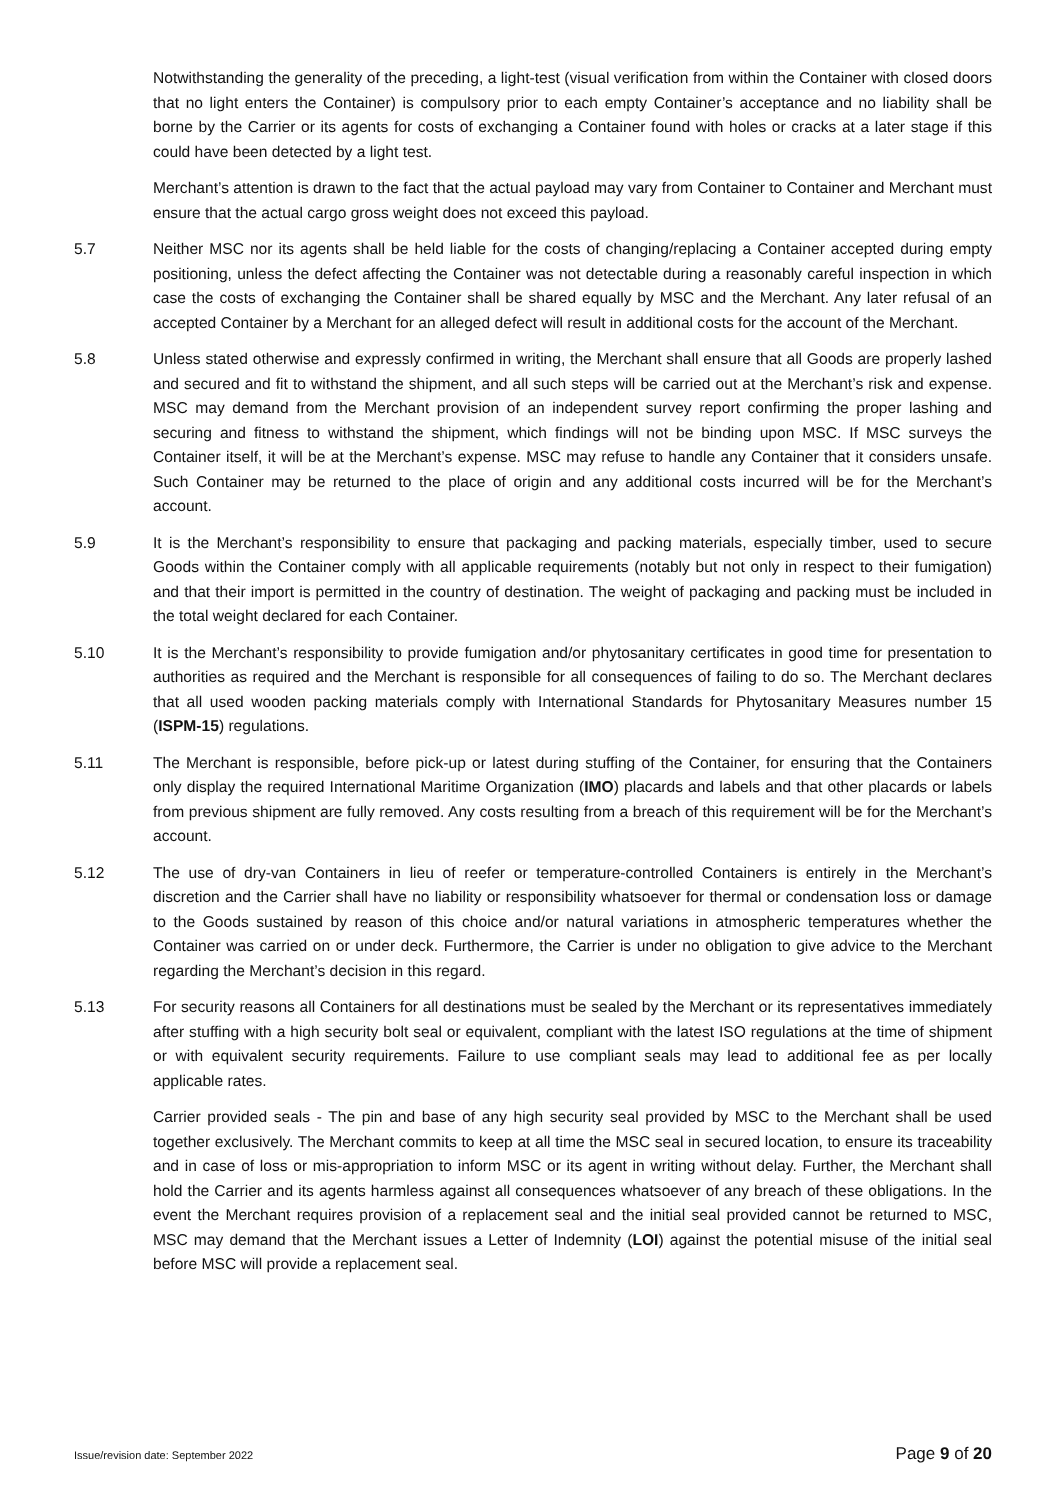Notwithstanding the generality of the preceding, a light-test (visual verification from within the Container with closed doors that no light enters the Container) is compulsory prior to each empty Container’s acceptance and no liability shall be borne by the Carrier or its agents for costs of exchanging a Container found with holes or cracks at a later stage if this could have been detected by a light test.
Merchant’s attention is drawn to the fact that the actual payload may vary from Container to Container and Merchant must ensure that the actual cargo gross weight does not exceed this payload.
5.7 Neither MSC nor its agents shall be held liable for the costs of changing/replacing a Container accepted during empty positioning, unless the defect affecting the Container was not detectable during a reasonably careful inspection in which case the costs of exchanging the Container shall be shared equally by MSC and the Merchant. Any later refusal of an accepted Container by a Merchant for an alleged defect will result in additional costs for the account of the Merchant.
5.8 Unless stated otherwise and expressly confirmed in writing, the Merchant shall ensure that all Goods are properly lashed and secured and fit to withstand the shipment, and all such steps will be carried out at the Merchant’s risk and expense. MSC may demand from the Merchant provision of an independent survey report confirming the proper lashing and securing and fitness to withstand the shipment, which findings will not be binding upon MSC. If MSC surveys the Container itself, it will be at the Merchant’s expense. MSC may refuse to handle any Container that it considers unsafe. Such Container may be returned to the place of origin and any additional costs incurred will be for the Merchant’s account.
5.9 It is the Merchant’s responsibility to ensure that packaging and packing materials, especially timber, used to secure Goods within the Container comply with all applicable requirements (notably but not only in respect to their fumigation) and that their import is permitted in the country of destination. The weight of packaging and packing must be included in the total weight declared for each Container.
5.10 It is the Merchant’s responsibility to provide fumigation and/or phytosanitary certificates in good time for presentation to authorities as required and the Merchant is responsible for all consequences of failing to do so. The Merchant declares that all used wooden packing materials comply with International Standards for Phytosanitary Measures number 15 (ISPM-15) regulations.
5.11 The Merchant is responsible, before pick-up or latest during stuffing of the Container, for ensuring that the Containers only display the required International Maritime Organization (IMO) placards and labels and that other placards or labels from previous shipment are fully removed. Any costs resulting from a breach of this requirement will be for the Merchant’s account.
5.12 The use of dry-van Containers in lieu of reefer or temperature-controlled Containers is entirely in the Merchant’s discretion and the Carrier shall have no liability or responsibility whatsoever for thermal or condensation loss or damage to the Goods sustained by reason of this choice and/or natural variations in atmospheric temperatures whether the Container was carried on or under deck. Furthermore, the Carrier is under no obligation to give advice to the Merchant regarding the Merchant’s decision in this regard.
5.13 For security reasons all Containers for all destinations must be sealed by the Merchant or its representatives immediately after stuffing with a high security bolt seal or equivalent, compliant with the latest ISO regulations at the time of shipment or with equivalent security requirements. Failure to use compliant seals may lead to additional fee as per locally applicable rates.
Carrier provided seals - The pin and base of any high security seal provided by MSC to the Merchant shall be used together exclusively. The Merchant commits to keep at all time the MSC seal in secured location, to ensure its traceability and in case of loss or mis-appropriation to inform MSC or its agent in writing without delay. Further, the Merchant shall hold the Carrier and its agents harmless against all consequences whatsoever of any breach of these obligations. In the event the Merchant requires provision of a replacement seal and the initial seal provided cannot be returned to MSC, MSC may demand that the Merchant issues a Letter of Indemnity (LOI) against the potential misuse of the initial seal before MSC will provide a replacement seal.
Issue/revision date: September 2022 Page 9 of 20